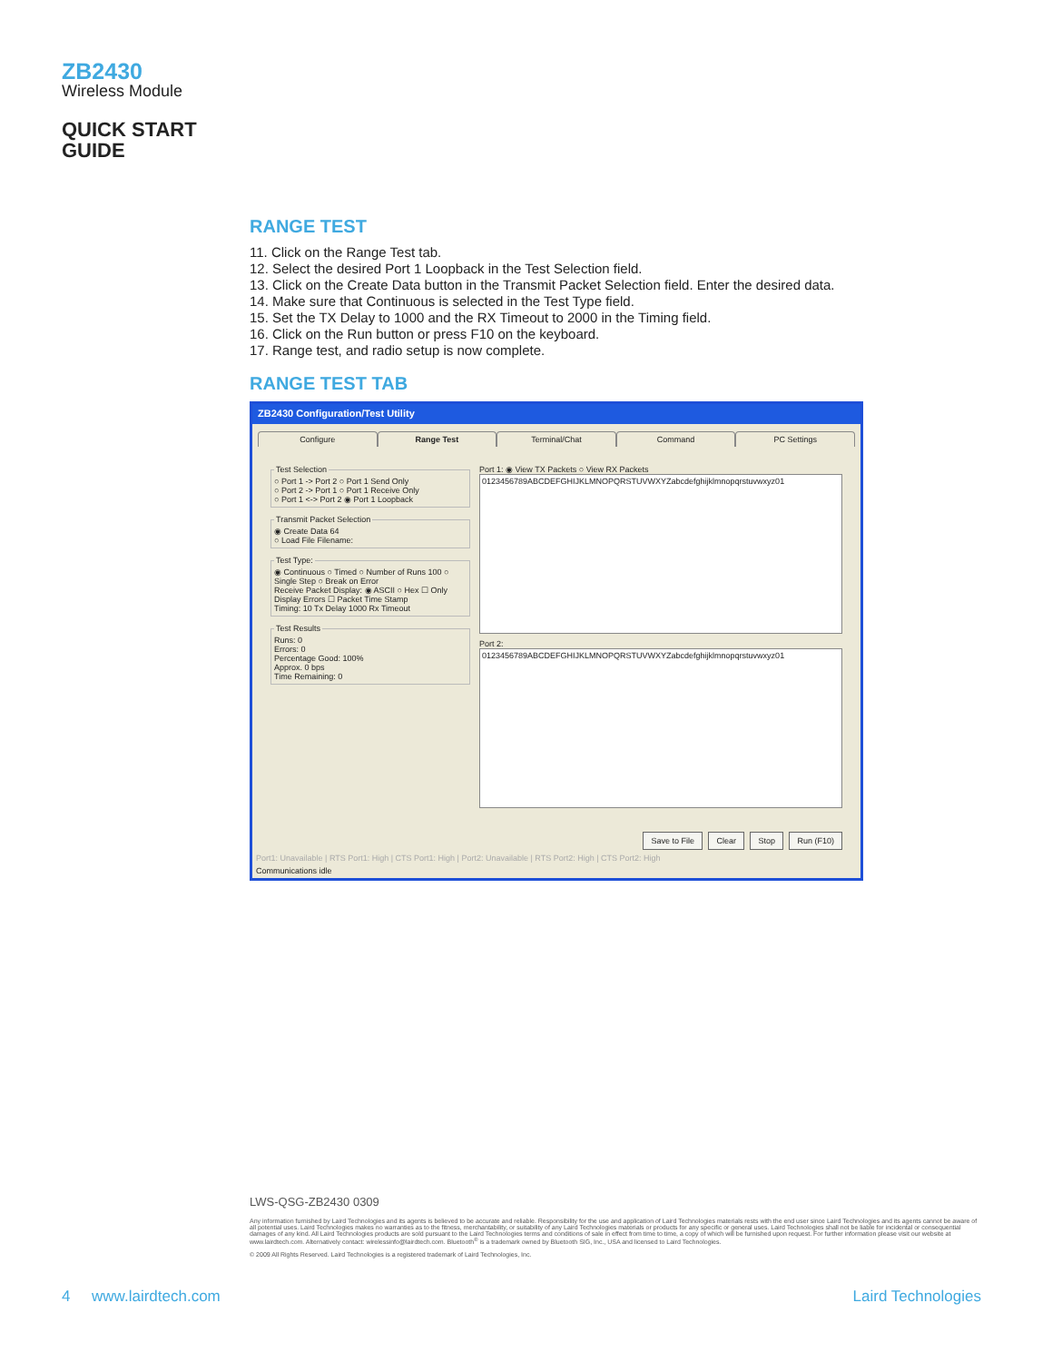ZB2430
Wireless Module
QUICK START
GUIDE
RANGE TEST
11. Click on the Range Test tab.
12. Select the desired Port 1 Loopback in the Test Selection field.
13. Click on the Create Data button in the Transmit Packet Selection field. Enter the desired data.
14. Make sure that Continuous is selected in the Test Type field.
15. Set the TX Delay to 1000 and the RX Timeout to 2000 in the Timing field.
16. Click on the Run button or press F10 on the keyboard.
17. Range test, and radio setup is now complete.
RANGE TEST TAB
ZB2430 Configuration/Test Utility
Configure Range Test Terminal/Chat Command PC Settings
Test Selection○ Port 1 -> Port 2 ○ Port 1 Send Only
○ Port 2 -> Port 1 ○ Port 1 Receive Only
○ Port 1 <-> Port 2 ◉ Port 1 Loopback Transmit Packet Selection◉ Create Data 64
○ Load File Filename: Test Type:◉ Continuous ○ Timed ○ Number of Runs 100 ○ Single Step ○ Break on Error
Receive Packet Display: ◉ ASCII ○ Hex ☐ Only Display Errors ☐ Packet Time Stamp
Timing: 10 Tx Delay 1000 Rx Timeout Test ResultsRuns: 0
Errors: 0
Percentage Good: 100%
Approx. 0 bps
Time Remaining: 0
Port 1: ◉ View TX Packets ○ View RX Packets
0123456789ABCDEFGHIJKLMNOPQRSTUVWXYZabcdefghijklmnopqrstuvwxyz01
Port 2:
0123456789ABCDEFGHIJKLMNOPQRSTUVWXYZabcdefghijklmnopqrstuvwxyz01
Save to File Clear Stop Run (F10)
Port1: Unavailable | RTS Port1: High | CTS Port1: High | Port2: Unavailable | RTS Port2: High | CTS Port2: High
Communications idle
LWS-QSG-ZB2430 0309
Any information furnished by Laird Technologies and its agents is believed to be accurate and reliable. Responsibility for the use and application of Laird Technologies materials rests with the end user since Laird Technologies and its agents cannot be aware of all potential uses. Laird Technologies makes no warranties as to the fitness, merchantability, or suitability of any Laird Technologies materials or products for any specific or general uses. Laird Technologies shall not be liable for incidental or consequential damages of any kind. All Laird Technologies products are sold pursuant to the Laird Technologies terms and conditions of sale in effect from time to time, a copy of which will be furnished upon request. For further information please visit our website at www.lairdtech.com. Alternatively contact: wirelessinfo@lairdtech.com. Bluetooth<sup>®</sup> is a trademark owned by Bluetooth SIG, Inc., USA and licensed to Laird Technologies.
© 2009 All Rights Reserved. Laird Technologies is a registered trademark of Laird Technologies, Inc.
4 www.lairdtech.com Laird Technologies